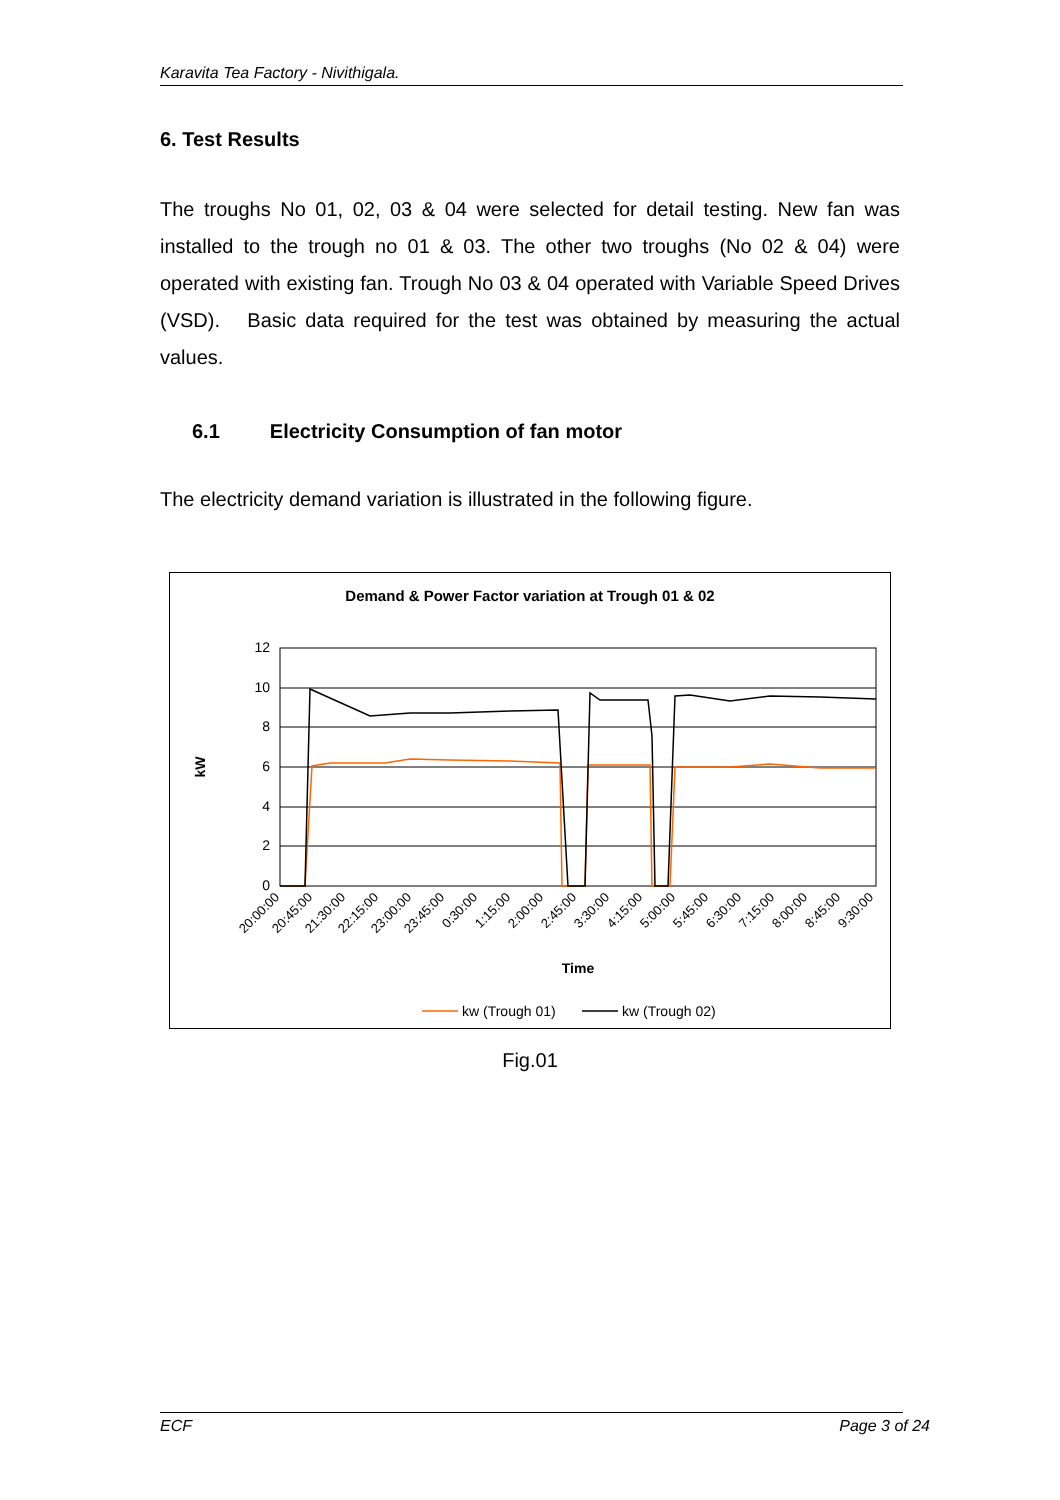Karavita Tea Factory - Nivithigala.
6. Test Results
The troughs No 01, 02, 03 & 04 were selected for detail testing. New fan was installed to the trough no 01 & 03. The other two troughs (No 02 & 04) were operated with existing fan. Trough No 03 & 04 operated with Variable Speed Drives (VSD). Basic data required for the test was obtained by measuring the actual values.
6.1 Electricity Consumption of fan motor
The electricity demand variation is illustrated in the following figure.
Demand & Power Factor variation at Trough 01 & 02
12
10
8
6
4
2
0
kW
20:00:00
20:45:00
21:30:00
22:15:00
23:00:00
23:45:00
0:30:00
1:15:00
2:00:00
2:45:00
3:30:00
4:15:00
5:00:00
5:45:00
6:30:00
7:15:00
8:00:00
8:45:00
9:30:00
Time
kw (Trough 01)
kw (Trough 02)
Fig.01
ECF Page 3 of 24